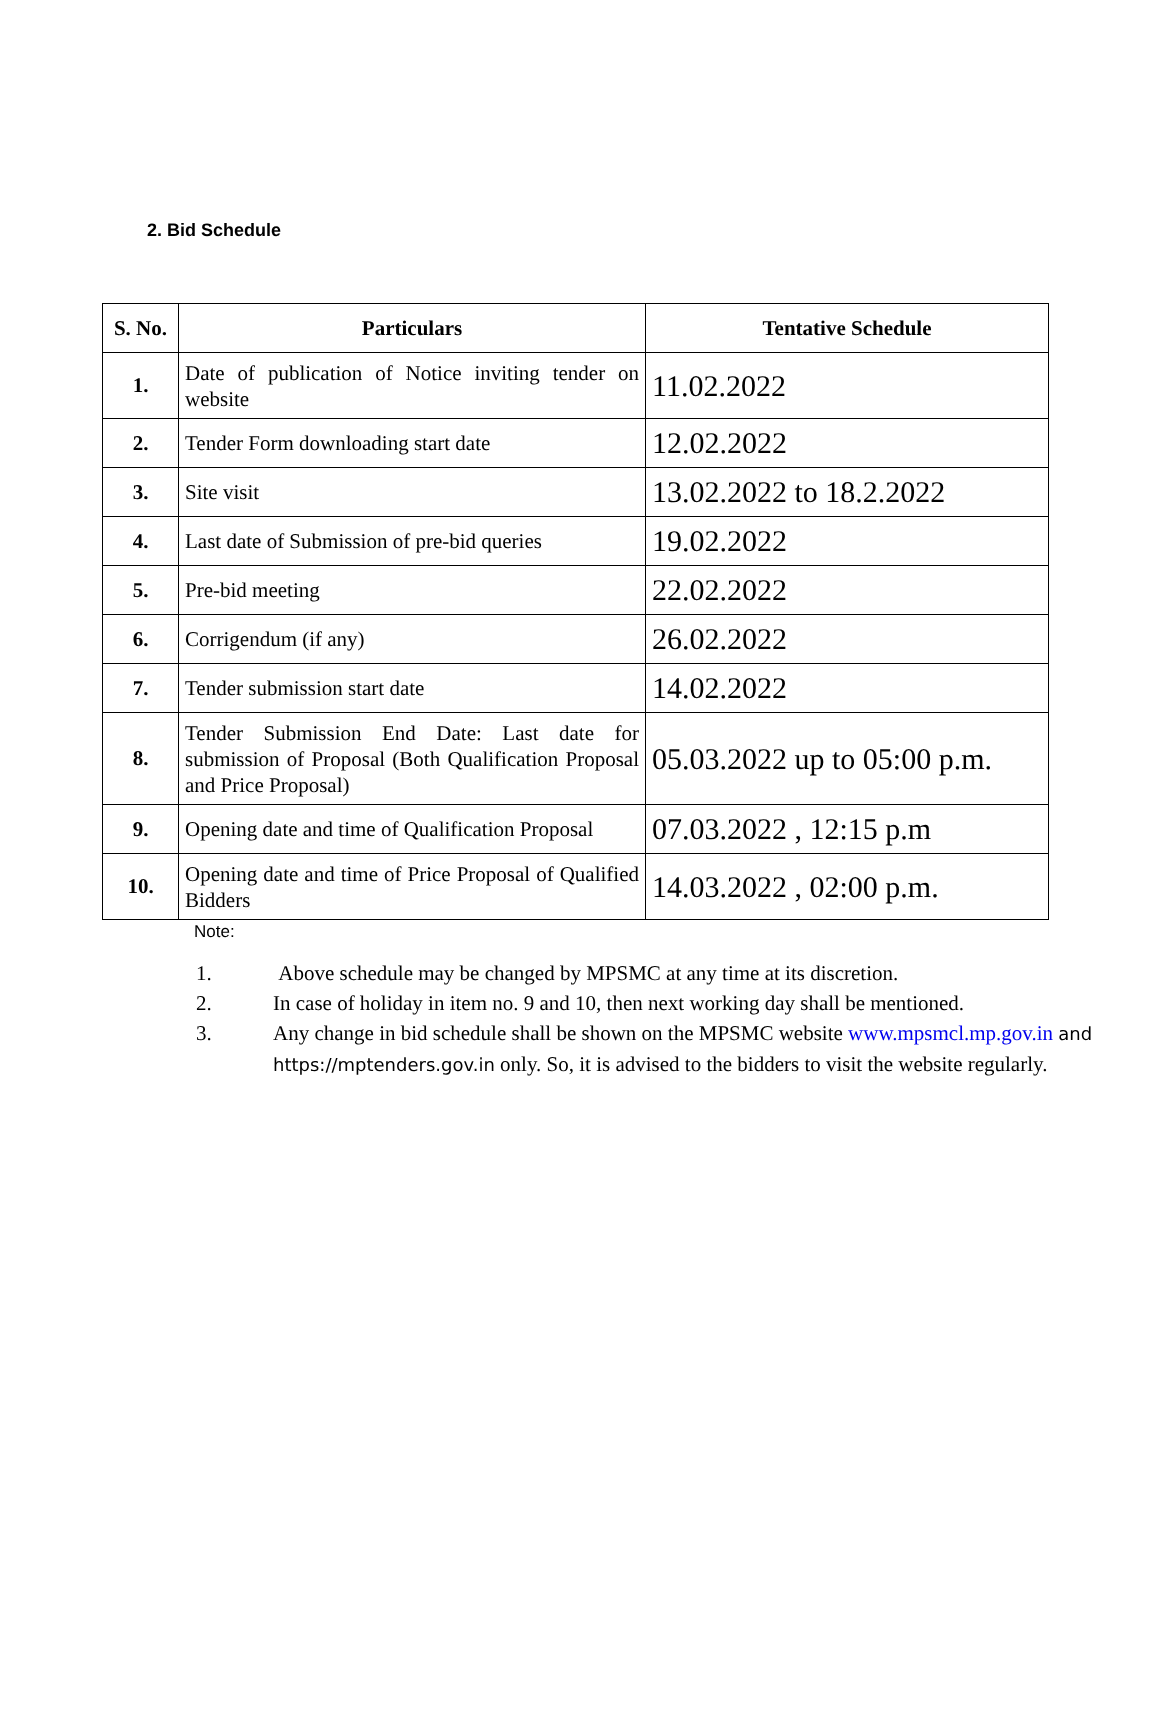2. Bid Schedule
| S. No. | Particulars | Tentative Schedule |
| --- | --- | --- |
| 1. | Date of publication of Notice inviting tender on website | 11.02.2022 |
| 2. | Tender Form downloading start date | 12.02.2022 |
| 3. | Site visit | 13.02.2022 to 18.2.2022 |
| 4. | Last date of Submission of pre-bid queries | 19.02.2022 |
| 5. | Pre-bid meeting | 22.02.2022 |
| 6. | Corrigendum (if any) | 26.02.2022 |
| 7. | Tender submission start date | 14.02.2022 |
| 8. | Tender Submission End Date: Last date for submission of Proposal (Both Qualification Proposal and Price Proposal) | 05.03.2022 up to 05:00 p.m. |
| 9. | Opening date and time of Qualification Proposal | 07.03.2022 , 12:15 p.m |
| 10. | Opening date and time of Price Proposal of Qualified Bidders | 14.03.2022 , 02:00 p.m. |
Note:
1. Above schedule may be changed by MPSMC at any time at its discretion.
2. In case of holiday in item no. 9 and 10, then next working day shall be mentioned.
3. Any change in bid schedule shall be shown on the MPSMC website www.mpsmcl.mp.gov.in and https://mptenders.gov.in only. So, it is advised to the bidders to visit the website regularly.